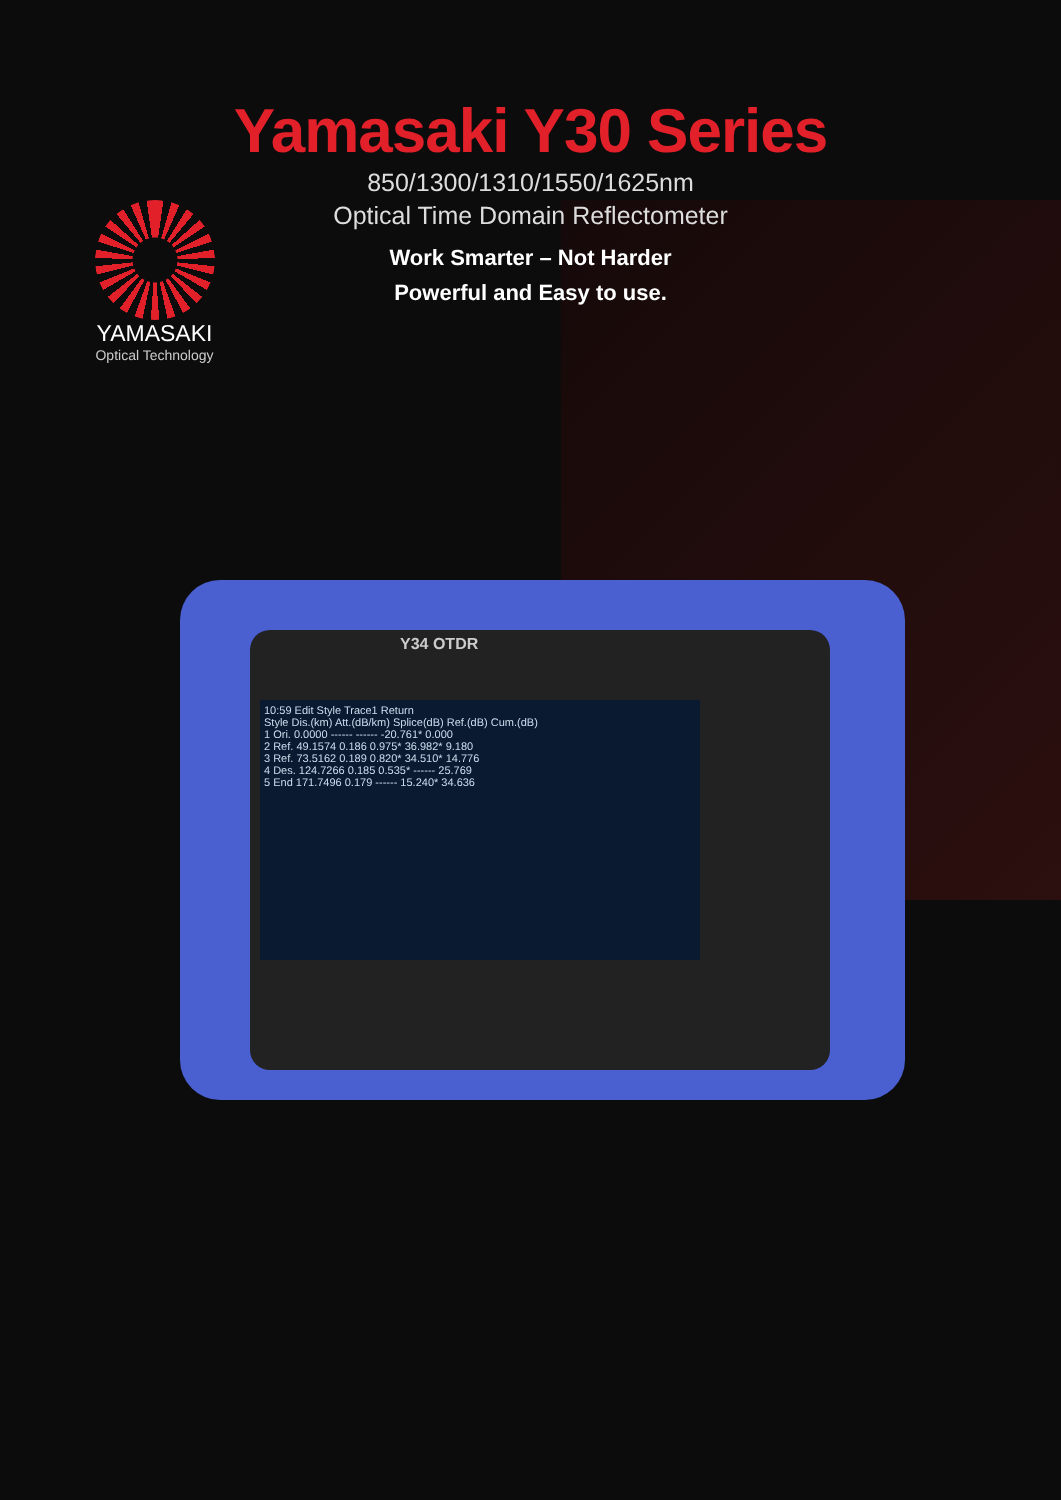Yamasaki Y30 Series
850/1300/1310/1550/1625nm
Optical Time Domain Reflectometer
Work Smarter – Not Harder
Powerful and Easy to use.
YAMASAKI
Optical Technology
Y34 OTDR
10:59 Edit Style Trace1 Return
Style Dis.(km) Att.(dB/km) Splice(dB) Ref.(dB) Cum.(dB)
1 Ori. 0.0000 ------ ------ -20.761* 0.000
2 Ref. 49.1574 0.186 0.975* 36.982* 9.180
3 Ref. 73.5162 0.189 0.820* 34.510* 14.776
4 Des. 124.7266 0.185 0.535* ------ 25.769
5 End 171.7496 0.179 ------ 15.240* 34.636